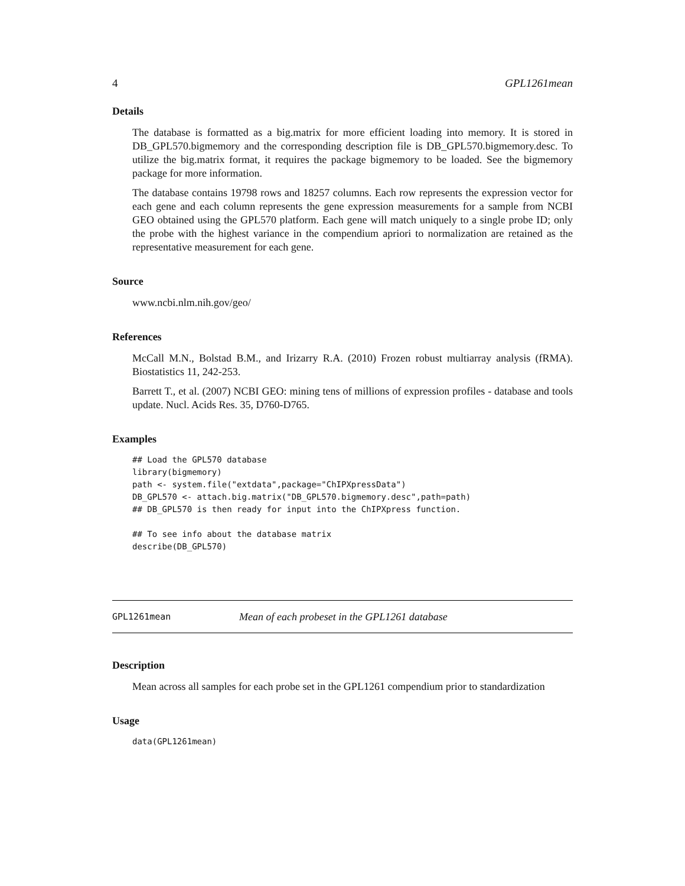4 GPL1261mean
Details
The database is formatted as a big.matrix for more efficient loading into memory. It is stored in DB_GPL570.bigmemory and the corresponding description file is DB_GPL570.bigmemory.desc. To utilize the big.matrix format, it requires the package bigmemory to be loaded. See the bigmemory package for more information.
The database contains 19798 rows and 18257 columns. Each row represents the expression vector for each gene and each column represents the gene expression measurements for a sample from NCBI GEO obtained using the GPL570 platform. Each gene will match uniquely to a single probe ID; only the probe with the highest variance in the compendium apriori to normalization are retained as the representative measurement for each gene.
Source
www.ncbi.nlm.nih.gov/geo/
References
McCall M.N., Bolstad B.M., and Irizarry R.A. (2010) Frozen robust multiarray analysis (fRMA). Biostatistics 11, 242-253.
Barrett T., et al. (2007) NCBI GEO: mining tens of millions of expression profiles - database and tools update. Nucl. Acids Res. 35, D760-D765.
Examples
## Load the GPL570 database
library(bigmemory)
path <- system.file("extdata",package="ChIPXpressData")
DB_GPL570 <- attach.big.matrix("DB_GPL570.bigmemory.desc",path=path)
## DB_GPL570 is then ready for input into the ChIPXpress function.

## To see info about the database matrix
describe(DB_GPL570)
GPL1261mean Mean of each probeset in the GPL1261 database
Description
Mean across all samples for each probe set in the GPL1261 compendium prior to standardization
Usage
data(GPL1261mean)